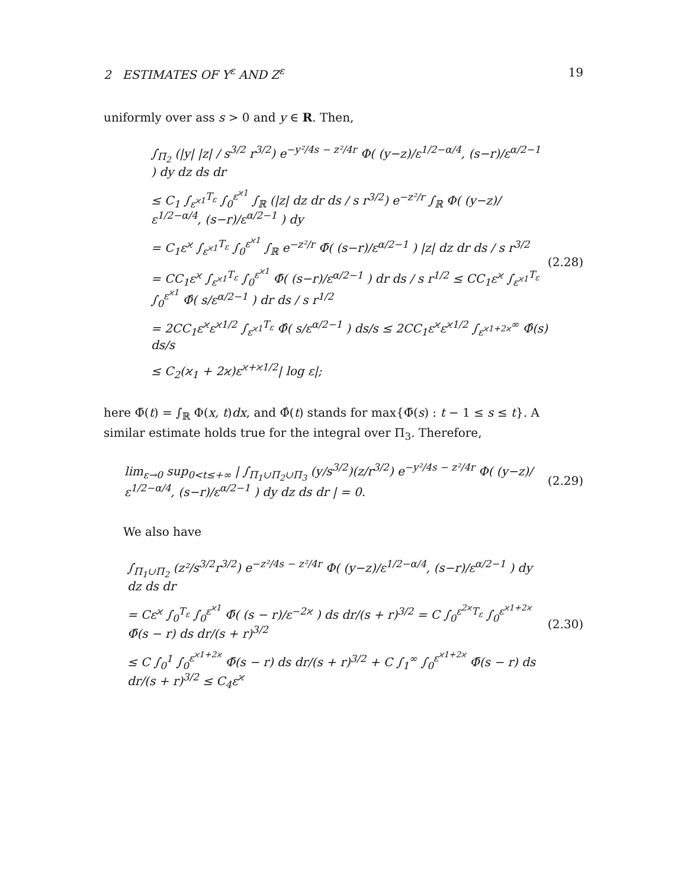2 ESTIMATES OF Y<sup>ε</sup> AND Z<sup>ε</sup> 19
uniformly over ass s > 0 and y ∈ R. Then,
∫<sub>Π<sub>2</sub></sub> (|y| |z| / s<sup>3/2</sup> r<sup>3/2</sup>) e<sup>−y²/4s − z²/4r</sup> Φ( (y−z)/ε<sup>1/2−α/4</sup>, (s−r)/ε<sup>α/2−1</sup> ) dy dz ds dr
≤ C<sub>1</sub> ∫<sub>ε<sup>ϰ1</sup></sub><sup>T<sub>ε</sub></sup> ∫<sub>0</sub><sup>ε<sup>ϰ1</sup></sup> ∫<sub>ℝ</sub> (|z| dz dr ds / s r<sup>3/2</sup>) e<sup>−z²/r</sup> ∫<sub>ℝ</sub> Φ( (y−z)/ε<sup>1/2−α/4</sup>, (s−r)/ε<sup>α/2−1</sup> ) dy
= C<sub>1</sub>ε<sup>ϰ</sup> ∫<sub>ε<sup>ϰ1</sup></sub><sup>T<sub>ε</sub></sup> ∫<sub>0</sub><sup>ε<sup>ϰ1</sup></sup> ∫<sub>ℝ</sub> e<sup>−z²/r</sup> Φ̄( (s−r)/ε<sup>α/2−1</sup> ) |z| dz dr ds / s r<sup>3/2</sup>
= CC<sub>1</sub>ε<sup>ϰ</sup> ∫<sub>ε<sup>ϰ1</sup></sub><sup>T<sub>ε</sub></sup> ∫<sub>0</sub><sup>ε<sup>ϰ1</sup></sup> Φ̄( (s−r)/ε<sup>α/2−1</sup> ) dr ds / s r<sup>1/2</sup> ≤ CC<sub>1</sub>ε<sup>ϰ</sup> ∫<sub>ε<sup>ϰ1</sup></sub><sup>T<sub>ε</sub></sup> ∫<sub>0</sub><sup>ε<sup>ϰ1</sup></sup> Φ̂( s/ε<sup>α/2−1</sup> ) dr ds / s r<sup>1/2</sup>
= 2CC<sub>1</sub>ε<sup>ϰ</sup>ε<sup>ϰ1/2</sup> ∫<sub>ε<sup>ϰ1</sup></sub><sup>T<sub>ε</sub></sup> Φ̂( s/ε<sup>α/2−1</sup> ) ds/s ≤ 2CC<sub>1</sub>ε<sup>ϰ</sup>ε<sup>ϰ1/2</sup> ∫<sub>ε<sup>ϰ1+2ϰ</sup></sub><sup>∞</sup> Φ̂(s) ds/s
≤ C<sub>2</sub>(ϰ<sub>1</sub> + 2ϰ)ε<sup>ϰ+ϰ1/2</sup>| log ε|;
(2.28)
here Φ̄(t) = ∫<sub>ℝ</sub> Φ(x, t)dx, and Φ̂(t) stands for max{Φ̄(s) : t − 1 ≤ s ≤ t}. A similar estimate holds true for the integral over Π<sub>3</sub>. Therefore,
lim<sub>ε→0</sub> sup<sub>0<t≤+∞</sub> | ∫<sub>Π<sub>1</sub>∪Π<sub>2</sub>∪Π<sub>3</sub></sub> (y/s<sup>3/2</sup>)(z/r<sup>3/2</sup>) e<sup>−y²/4s − z²/4r</sup> Φ( (y−z)/ε<sup>1/2−α/4</sup>, (s−r)/ε<sup>α/2−1</sup> ) dy dz ds dr | = 0.
(2.29)
We also have
∫<sub>Π<sub>1</sub>∪Π<sub>2</sub></sub> (z²/s<sup>3/2</sup>r<sup>3/2</sup>) e<sup>−z²/4s − z²/4r</sup> Φ( (y−z)/ε<sup>1/2−α/4</sup>, (s−r)/ε<sup>α/2−1</sup> ) dy dz ds dr
= Cε<sup>ϰ</sup> ∫<sub>0</sub><sup>T<sub>ε</sub></sup> ∫<sub>0</sub><sup>ε<sup>ϰ1</sup></sup> Φ̄( (s − r)/ε<sup>−2ϰ</sup> ) ds dr/(s + r)<sup>3/2</sup> = C ∫<sub>0</sub><sup>ε<sup>2ϰ</sup>T<sub>ε</sub></sup> ∫<sub>0</sub><sup>ε<sup>ϰ1+2ϰ</sup></sup> Φ̄(s − r) ds dr/(s + r)<sup>3/2</sup>
≤ C ∫<sub>0</sub><sup>1</sup> ∫<sub>0</sub><sup>ε<sup>ϰ1+2ϰ</sup></sup> Φ̄(s − r) ds dr/(s + r)<sup>3/2</sup> + C ∫<sub>1</sub><sup>∞</sup> ∫<sub>0</sub><sup>ε<sup>ϰ1+2ϰ</sup></sup> Φ̄(s − r) ds dr/(s + r)<sup>3/2</sup> ≤ C<sub>4</sub>ε<sup>ϰ</sup>
(2.30)